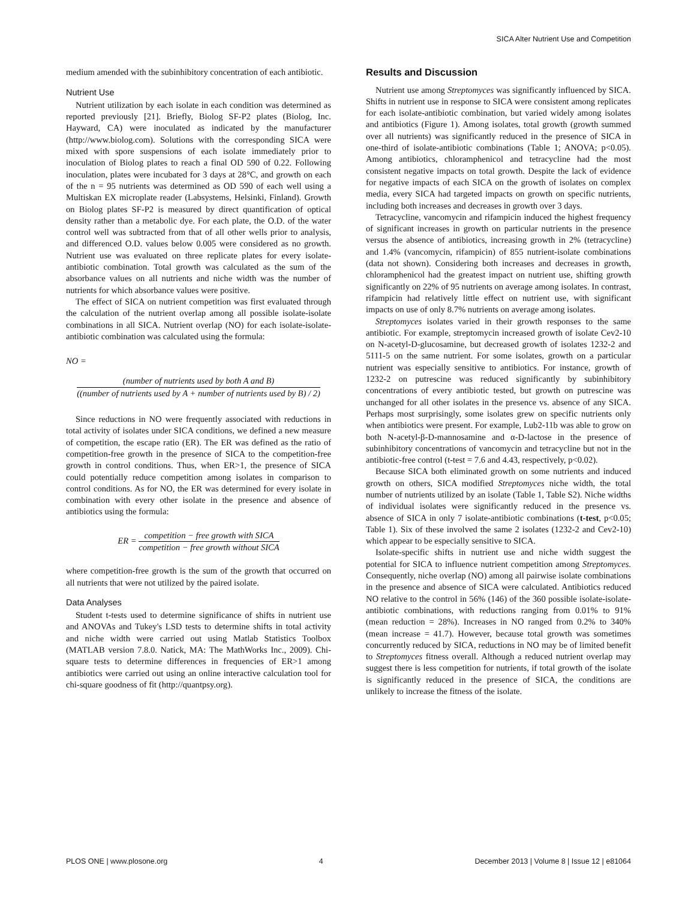SICA Alter Nutrient Use and Competition
medium amended with the subinhibitory concentration of each antibiotic.
Nutrient Use
Nutrient utilization by each isolate in each condition was determined as reported previously [21]. Briefly, Biolog SF-P2 plates (Biolog, Inc. Hayward, CA) were inoculated as indicated by the manufacturer (http://www.biolog.com). Solutions with the corresponding SICA were mixed with spore suspensions of each isolate immediately prior to inoculation of Biolog plates to reach a final OD 590 of 0.22. Following inoculation, plates were incubated for 3 days at 28°C, and growth on each of the n = 95 nutrients was determined as OD 590 of each well using a Multiskan EX microplate reader (Labsystems, Helsinki, Finland). Growth on Biolog plates SF-P2 is measured by direct quantification of optical density rather than a metabolic dye. For each plate, the O.D. of the water control well was subtracted from that of all other wells prior to analysis, and differenced O.D. values below 0.005 were considered as no growth. Nutrient use was evaluated on three replicate plates for every isolate-antibiotic combination. Total growth was calculated as the sum of the absorbance values on all nutrients and niche width was the number of nutrients for which absorbance values were positive.
The effect of SICA on nutrient competition was first evaluated through the calculation of the nutrient overlap among all possible isolate-isolate combinations in all SICA. Nutrient overlap (NO) for each isolate-isolate-antibiotic combination was calculated using the formula:
NO =
(number of nutrients used by both A and B) ((number of nutrients used by A + number of nutrients used by B) / 2)
Since reductions in NO were frequently associated with reductions in total activity of isolates under SICA conditions, we defined a new measure of competition, the escape ratio (ER). The ER was defined as the ratio of competition-free growth in the presence of SICA to the competition-free growth in control conditions. Thus, when ER>1, the presence of SICA could potentially reduce competition among isolates in comparison to control conditions. As for NO, the ER was determined for every isolate in combination with every other isolate in the presence and absence of antibiotics using the formula:
ER =
competition − free growth with SICA competition − free growth without SICA
where competition-free growth is the sum of the growth that occurred on all nutrients that were not utilized by the paired isolate.
Data Analyses
Student t-tests used to determine significance of shifts in nutrient use and ANOVAs and Tukey's LSD tests to determine shifts in total activity and niche width were carried out using Matlab Statistics Toolbox (MATLAB version 7.8.0. Natick, MA: The MathWorks Inc., 2009). Chi-square tests to determine differences in frequencies of ER>1 among antibiotics were carried out using an online interactive calculation tool for chi-square goodness of fit (http://quantpsy.org).
Results and Discussion
Nutrient use among Streptomyces was significantly influenced by SICA. Shifts in nutrient use in response to SICA were consistent among replicates for each isolate-antibiotic combination, but varied widely among isolates and antibiotics (Figure 1). Among isolates, total growth (growth summed over all nutrients) was significantly reduced in the presence of SICA in one-third of isolate-antibiotic combinations (Table 1; ANOVA; p<0.05). Among antibiotics, chloramphenicol and tetracycline had the most consistent negative impacts on total growth. Despite the lack of evidence for negative impacts of each SICA on the growth of isolates on complex media, every SICA had targeted impacts on growth on specific nutrients, including both increases and decreases in growth over 3 days.
Tetracycline, vancomycin and rifampicin induced the highest frequency of significant increases in growth on particular nutrients in the presence versus the absence of antibiotics, increasing growth in 2% (tetracycline) and 1.4% (vancomycin, rifampicin) of 855 nutrient-isolate combinations (data not shown). Considering both increases and decreases in growth, chloramphenicol had the greatest impact on nutrient use, shifting growth significantly on 22% of 95 nutrients on average among isolates. In contrast, rifampicin had relatively little effect on nutrient use, with significant impacts on use of only 8.7% nutrients on average among isolates.
Streptomyces isolates varied in their growth responses to the same antibiotic. For example, streptomycin increased growth of isolate Cev2-10 on N-acetyl-D-glucosamine, but decreased growth of isolates 1232-2 and 5111-5 on the same nutrient. For some isolates, growth on a particular nutrient was especially sensitive to antibiotics. For instance, growth of 1232-2 on putrescine was reduced significantly by subinhibitory concentrations of every antibiotic tested, but growth on putrescine was unchanged for all other isolates in the presence vs. absence of any SICA. Perhaps most surprisingly, some isolates grew on specific nutrients only when antibiotics were present. For example, Lub2-11b was able to grow on both N-acetyl-β-D-mannosamine and α-D-lactose in the presence of subinhibitory concentrations of vancomycin and tetracycline but not in the antibiotic-free control (t-test = 7.6 and 4.43, respectively, p<0.02).
Because SICA both eliminated growth on some nutrients and induced growth on others, SICA modified Streptomyces niche width, the total number of nutrients utilized by an isolate (Table 1, Table S2). Niche widths of individual isolates were significantly reduced in the presence vs. absence of SICA in only 7 isolate-antibiotic combinations (t-test, p<0.05; Table 1). Six of these involved the same 2 isolates (1232-2 and Cev2-10) which appear to be especially sensitive to SICA.
Isolate-specific shifts in nutrient use and niche width suggest the potential for SICA to influence nutrient competition among Streptomyces. Consequently, niche overlap (NO) among all pairwise isolate combinations in the presence and absence of SICA were calculated. Antibiotics reduced NO relative to the control in 56% (146) of the 360 possible isolate-isolate-antibiotic combinations, with reductions ranging from 0.01% to 91% (mean reduction = 28%). Increases in NO ranged from 0.2% to 340% (mean increase = 41.7). However, because total growth was sometimes concurrently reduced by SICA, reductions in NO may be of limited benefit to Streptomyces fitness overall. Although a reduced nutrient overlap may suggest there is less competition for nutrients, if total growth of the isolate is significantly reduced in the presence of SICA, the conditions are unlikely to increase the fitness of the isolate.
PLOS ONE | www.plosone.org 4 December 2013 | Volume 8 | Issue 12 | e81064